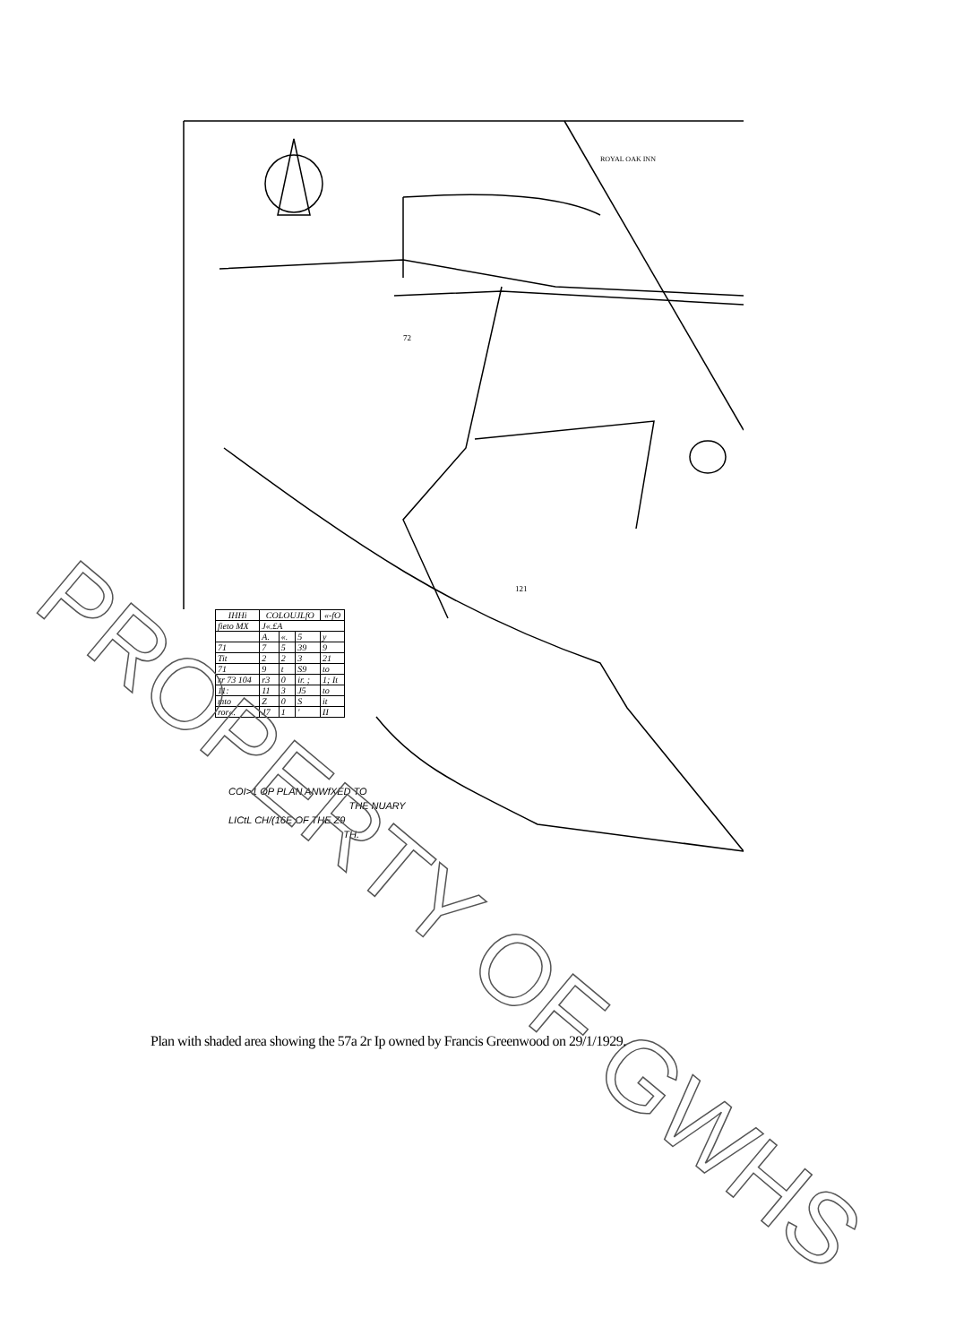ROYAL OAK INN
72
121
| IHHi | COLOUJLfO | | | «-fO |
| --- | --- | --- | --- | --- |
| fieto MX | J«.£A | | | |
| | A. | «. | 5 | y |
| 71 | 7 | 5 | 39 | 9 |
| Tit | 2 | 2 | 3 | 21 |
| 71 | 9 | t | S9 | to |
| rr 73 104 | r3 | 0 | ir. ; | 1; It |
| 11: | 11 | 3 | J5 | to |
| mto | Z | 0 | S | it |
| ror«. | J7 | 1 | ' | II |
COI>1 OP PLAN ANWfXED TO
THE NUARY
LICtL CH/(16E OF THE Z9
TH.
PROPERTY OF GWHS
Plan with shaded area showing the 57a 2r Ip owned by Francis Greenwood on 29/1/1929.